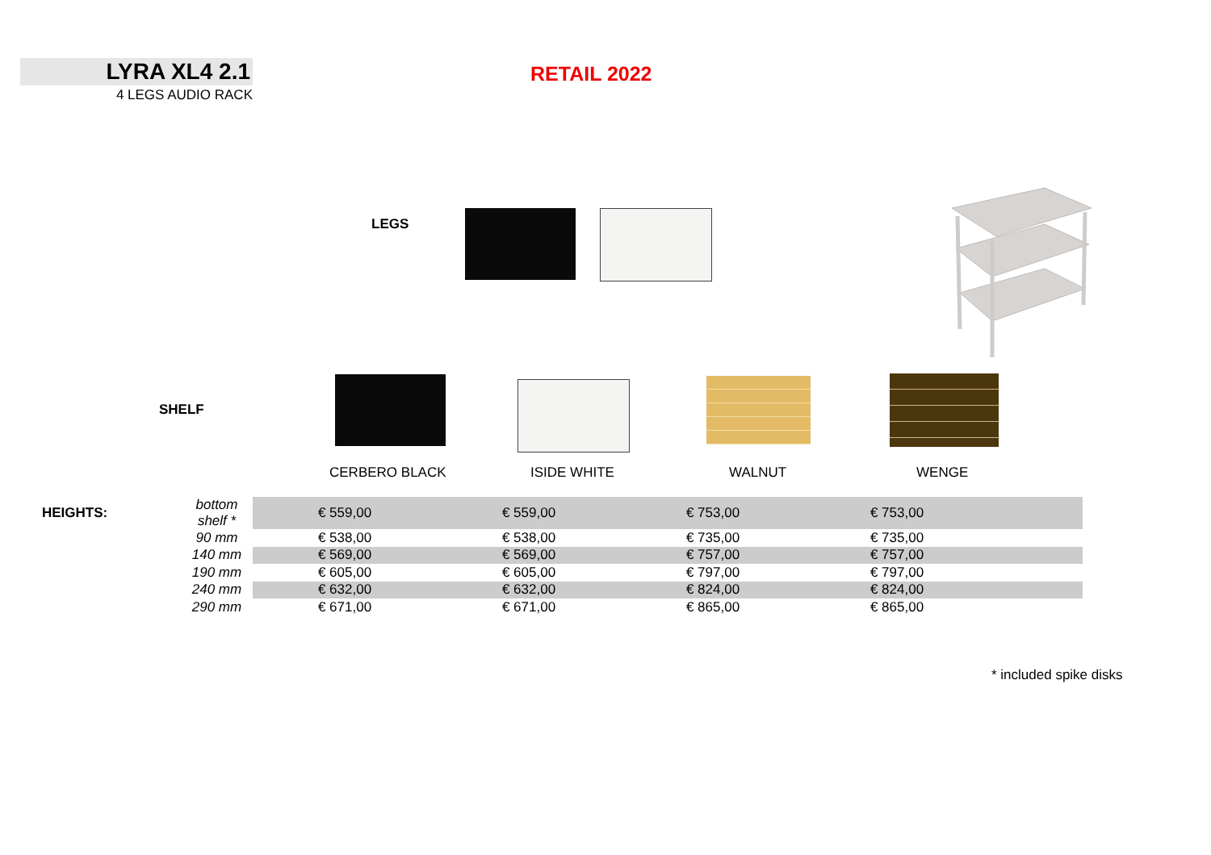LYRA XL4 2.1
4 LEGS AUDIO RACK
RETAIL 2022
LEGS
SHELF
CERBERO BLACK ISIDE WHITE WALNUT WENGE
| HEIGHTS: | bottom shelf * | € 559,00 | € 559,00 | € 753,00 | € 753,00 | |
| | 90 mm | € 538,00 | € 538,00 | € 735,00 | € 735,00 | |
| | 140 mm | € 569,00 | € 569,00 | € 757,00 | € 757,00 | |
| | 190 mm | € 605,00 | € 605,00 | € 797,00 | € 797,00 | |
| | 240 mm | € 632,00 | € 632,00 | € 824,00 | € 824,00 | |
| | 290 mm | € 671,00 | € 671,00 | € 865,00 | € 865,00 | |
* included spike disks